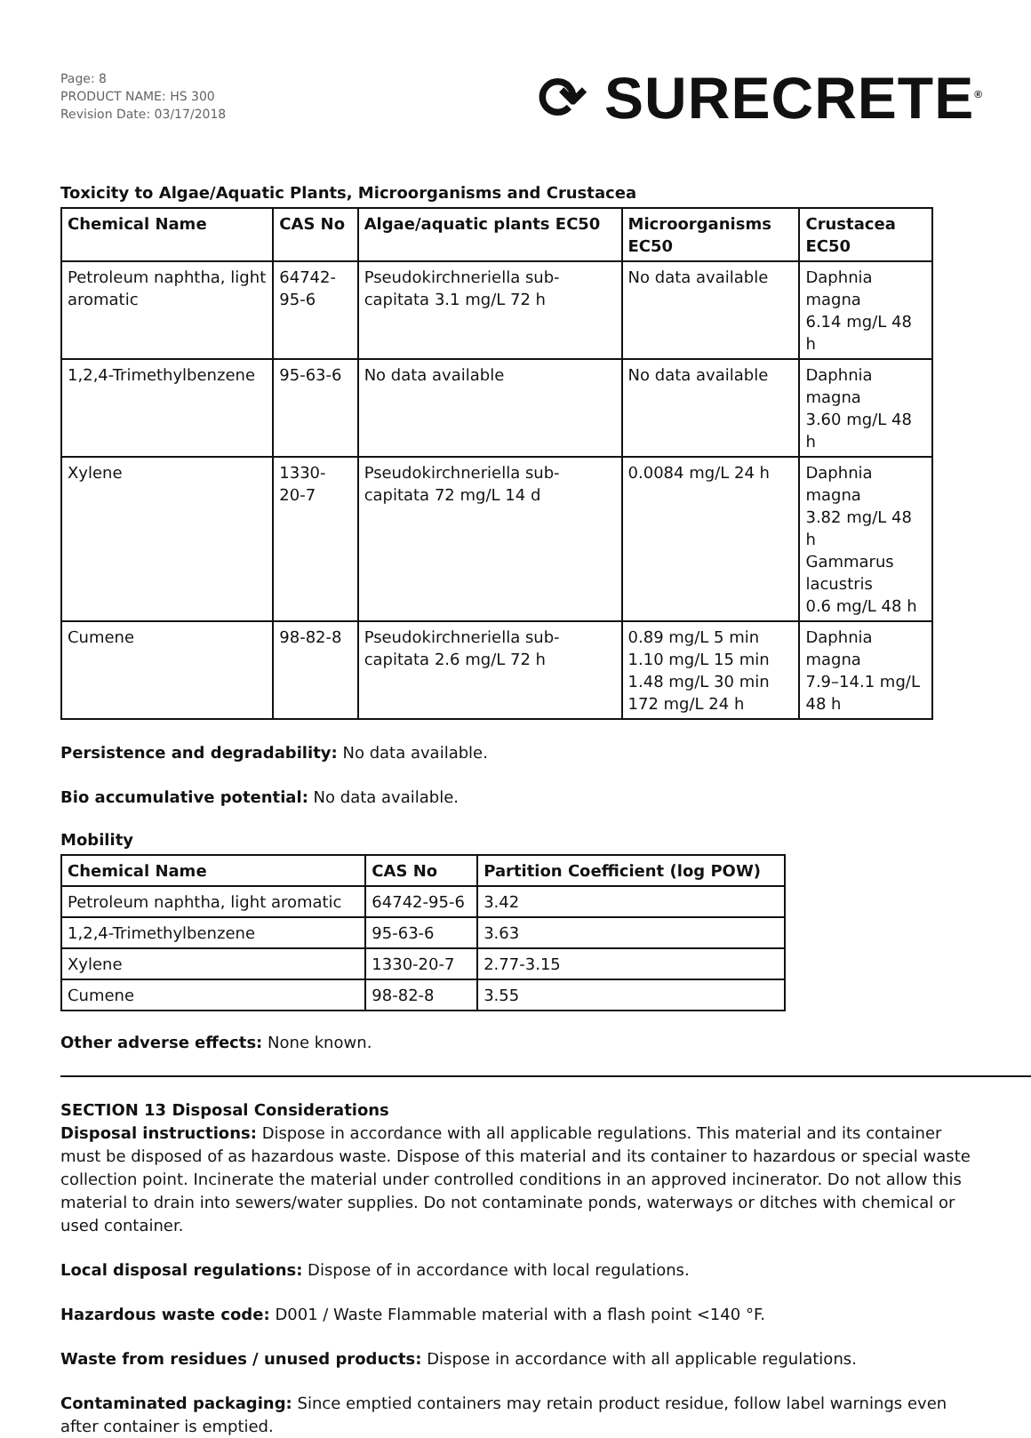Page: 8
PRODUCT NAME: HS 300
Revision Date: 03/17/2018
⟳ SURECRETE<sup>®</sup>
Toxicity to Algae/Aquatic Plants, Microorganisms and Crustacea
| Chemical Name | CAS No | Algae/aquatic plants EC50 | Microorganisms EC50 | Crustacea EC50 |
| --- | --- | --- | --- | --- |
| Petroleum naphtha, light aromatic | 64742-95-6 | Pseudokirchneriella sub-capitata 3.1 mg/L 72 h | No data available | Daphnia magna 6.14 mg/L 48 h |
| 1,2,4-Trimethylbenzene | 95-63-6 | No data available | No data available | Daphnia magna 3.60 mg/L 48 h |
| Xylene | 1330-20-7 | Pseudokirchneriella sub-capitata 72 mg/L 14 d | 0.0084 mg/L 24 h | Daphnia magna 3.82 mg/L 48 h Gammarus lacustris 0.6 mg/L 48 h |
| Cumene | 98-82-8 | Pseudokirchneriella sub-capitata 2.6 mg/L 72 h | 0.89 mg/L 5 min 1.10 mg/L 15 min 1.48 mg/L 30 min 172 mg/L 24 h | Daphnia magna 7.9–14.1 mg/L 48 h |
Persistence and degradability: No data available.
Bio accumulative potential: No data available.
Mobility
| Chemical Name | CAS No | Partition Coefficient (log POW) |
| --- | --- | --- |
| Petroleum naphtha, light aromatic | 64742-95-6 | 3.42 |
| 1,2,4-Trimethylbenzene | 95-63-6 | 3.63 |
| Xylene | 1330-20-7 | 2.77-3.15 |
| Cumene | 98-82-8 | 3.55 |
Other adverse effects: None known.
SECTION 13 Disposal Considerations
Disposal instructions: Dispose in accordance with all applicable regulations. This material and its container must be disposed of as hazardous waste. Dispose of this material and its container to hazardous or special waste collection point. Incinerate the material under controlled conditions in an approved incinerator. Do not allow this material to drain into sewers/water supplies. Do not contaminate ponds, waterways or ditches with chemical or used container.
Local disposal regulations: Dispose of in accordance with local regulations.
Hazardous waste code: D001 / Waste Flammable material with a flash point <140 °F.
Waste from residues / unused products: Dispose in accordance with all applicable regulations.
Contaminated packaging: Since emptied containers may retain product residue, follow label warnings even after container is emptied.